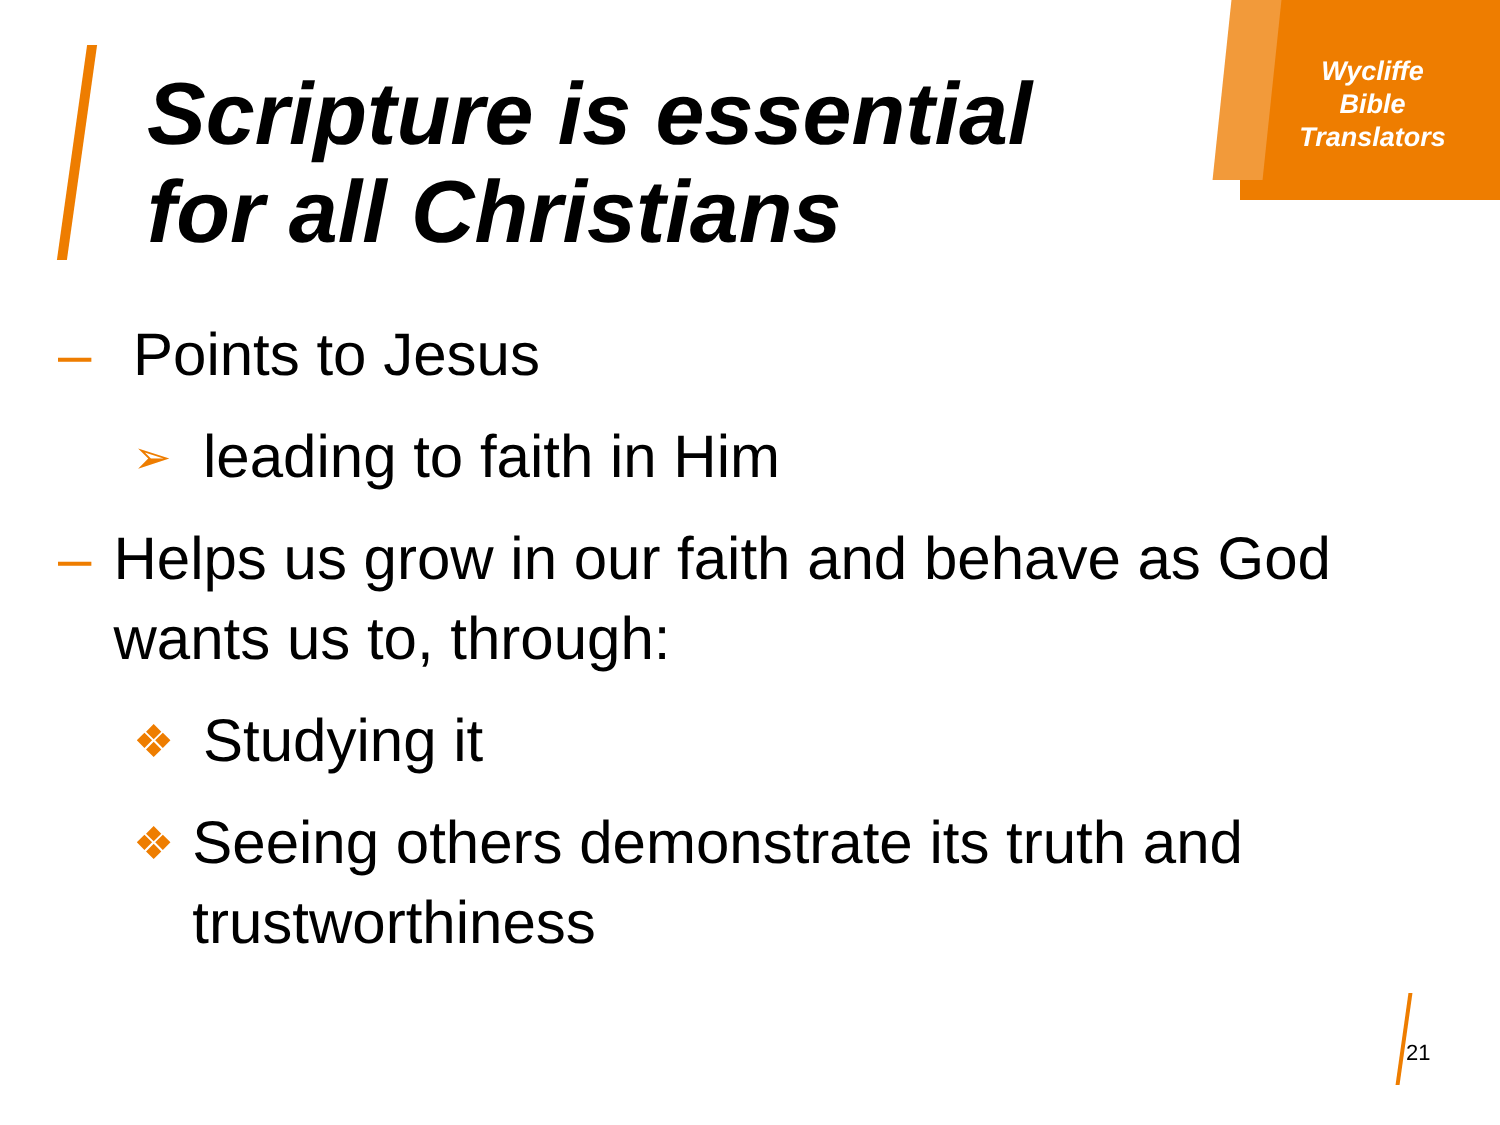Wycliffe
Bible
Translators
Scripture is essential
for all Christians
– Points to Jesus
➢ leading to faith in Him
– Helps us grow in our faith and behave as God wants us to, through:
❖ Studying it
❖ Seeing others demonstrate its truth and trustworthiness
21